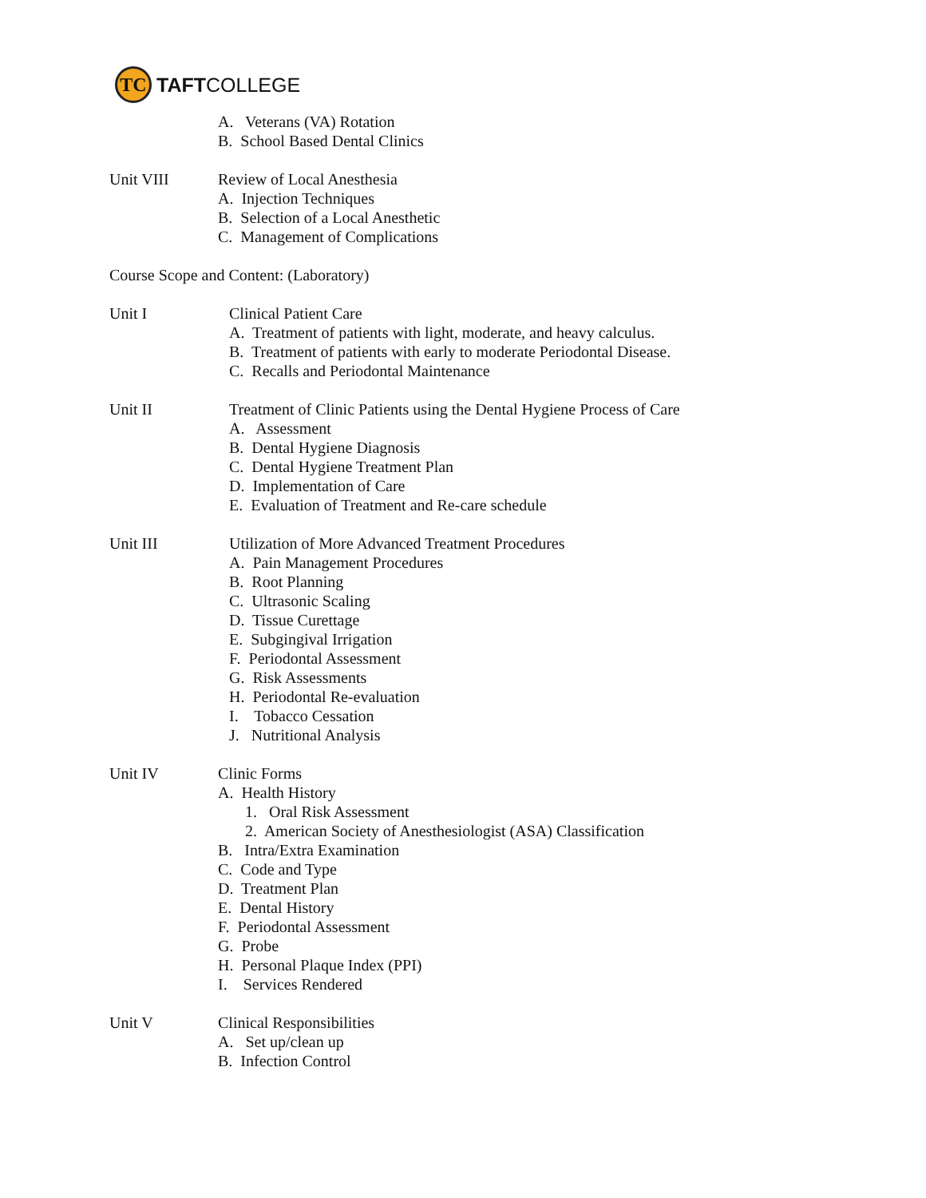TC
TAFTCOLLEGE
A. Veterans (VA) Rotation
B. School Based Dental Clinics
Unit VIII
Review of Local Anesthesia
A. Injection Techniques
B. Selection of a Local Anesthetic
C. Management of Complications
Course Scope and Content: (Laboratory)
Unit I
Clinical Patient Care
A. Treatment of patients with light, moderate, and heavy calculus.
B. Treatment of patients with early to moderate Periodontal Disease.
C. Recalls and Periodontal Maintenance
Unit II
Treatment of Clinic Patients using the Dental Hygiene Process of Care
A. Assessment
B. Dental Hygiene Diagnosis
C. Dental Hygiene Treatment Plan
D. Implementation of Care
E. Evaluation of Treatment and Re-care schedule
Unit III
Utilization of More Advanced Treatment Procedures
A. Pain Management Procedures
B. Root Planning
C. Ultrasonic Scaling
D. Tissue Curettage
E. Subgingival Irrigation
F. Periodontal Assessment
G. Risk Assessments
H. Periodontal Re-evaluation
I. Tobacco Cessation
J. Nutritional Analysis
Unit IV
Clinic Forms
A. Health History
1. Oral Risk Assessment
2. American Society of Anesthesiologist (ASA) Classification
B. Intra/Extra Examination
C. Code and Type
D. Treatment Plan
E. Dental History
F. Periodontal Assessment
G. Probe
H. Personal Plaque Index (PPI)
I. Services Rendered
Unit V
Clinical Responsibilities
A. Set up/clean up
B. Infection Control